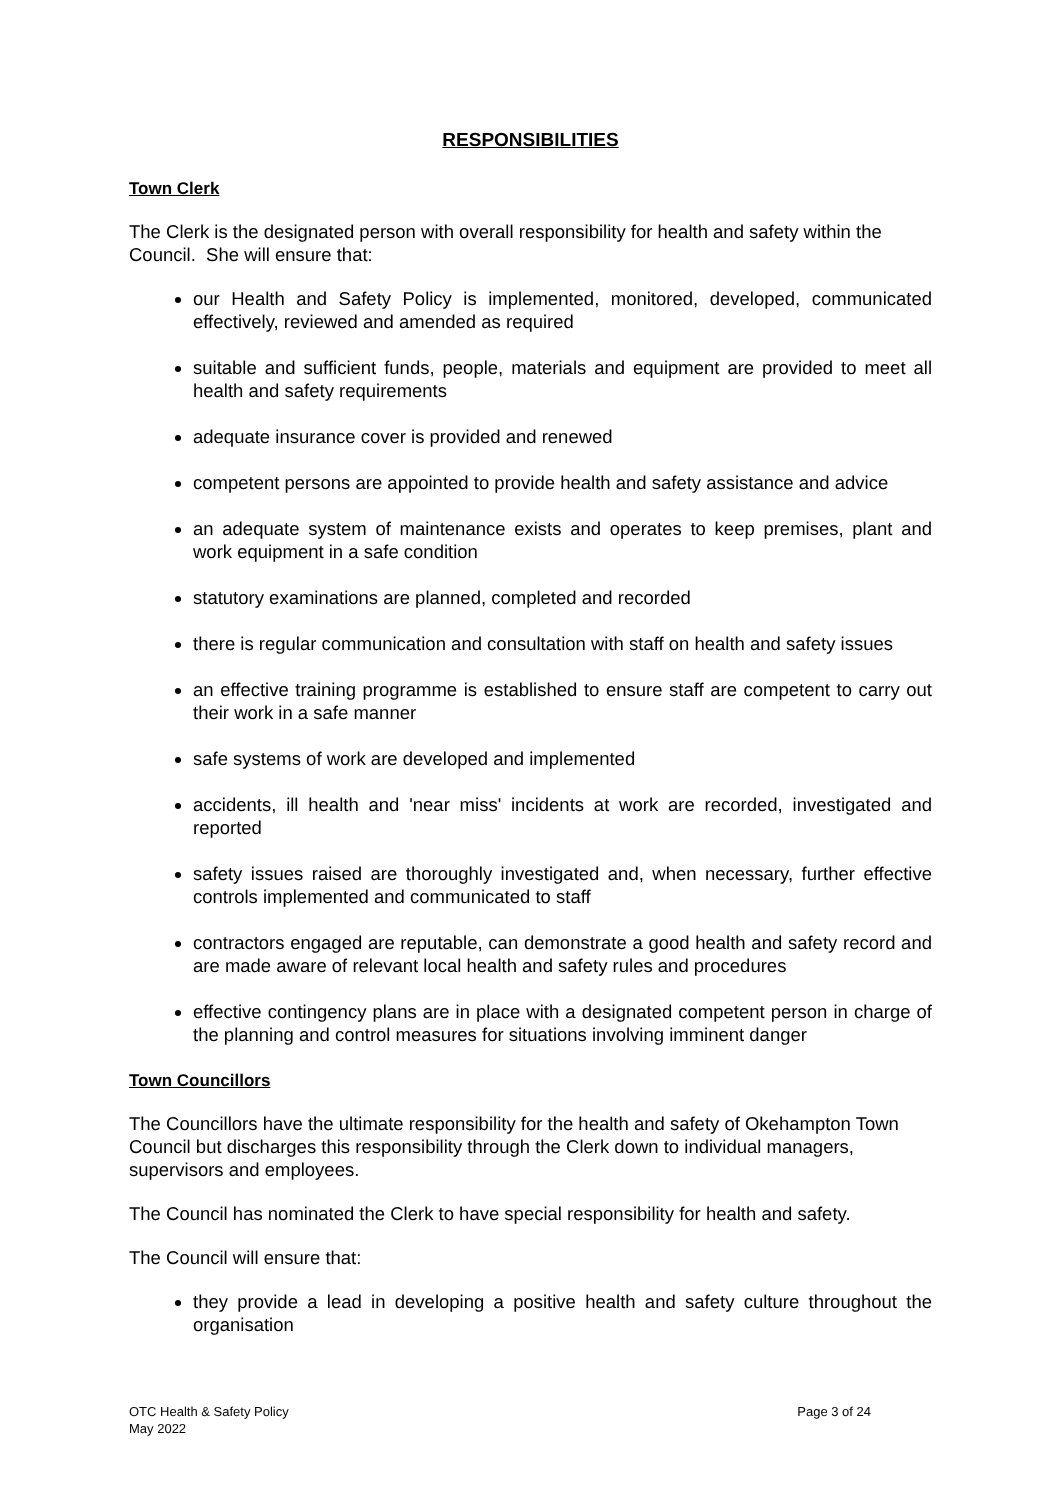RESPONSIBILITIES
Town Clerk
The Clerk is the designated person with overall responsibility for health and safety within the Council. She will ensure that:
our Health and Safety Policy is implemented, monitored, developed, communicated effectively, reviewed and amended as required
suitable and sufficient funds, people, materials and equipment are provided to meet all health and safety requirements
adequate insurance cover is provided and renewed
competent persons are appointed to provide health and safety assistance and advice
an adequate system of maintenance exists and operates to keep premises, plant and work equipment in a safe condition
statutory examinations are planned, completed and recorded
there is regular communication and consultation with staff on health and safety issues
an effective training programme is established to ensure staff are competent to carry out their work in a safe manner
safe systems of work are developed and implemented
accidents, ill health and 'near miss' incidents at work are recorded, investigated and reported
safety issues raised are thoroughly investigated and, when necessary, further effective controls implemented and communicated to staff
contractors engaged are reputable, can demonstrate a good health and safety record and are made aware of relevant local health and safety rules and procedures
effective contingency plans are in place with a designated competent person in charge of the planning and control measures for situations involving imminent danger
Town Councillors
The Councillors have the ultimate responsibility for the health and safety of Okehampton Town Council but discharges this responsibility through the Clerk down to individual managers, supervisors and employees.
The Council has nominated the Clerk to have special responsibility for health and safety.
The Council will ensure that:
they provide a lead in developing a positive health and safety culture throughout the organisation
OTC Health & Safety Policy
May 2022
Page 3 of 24